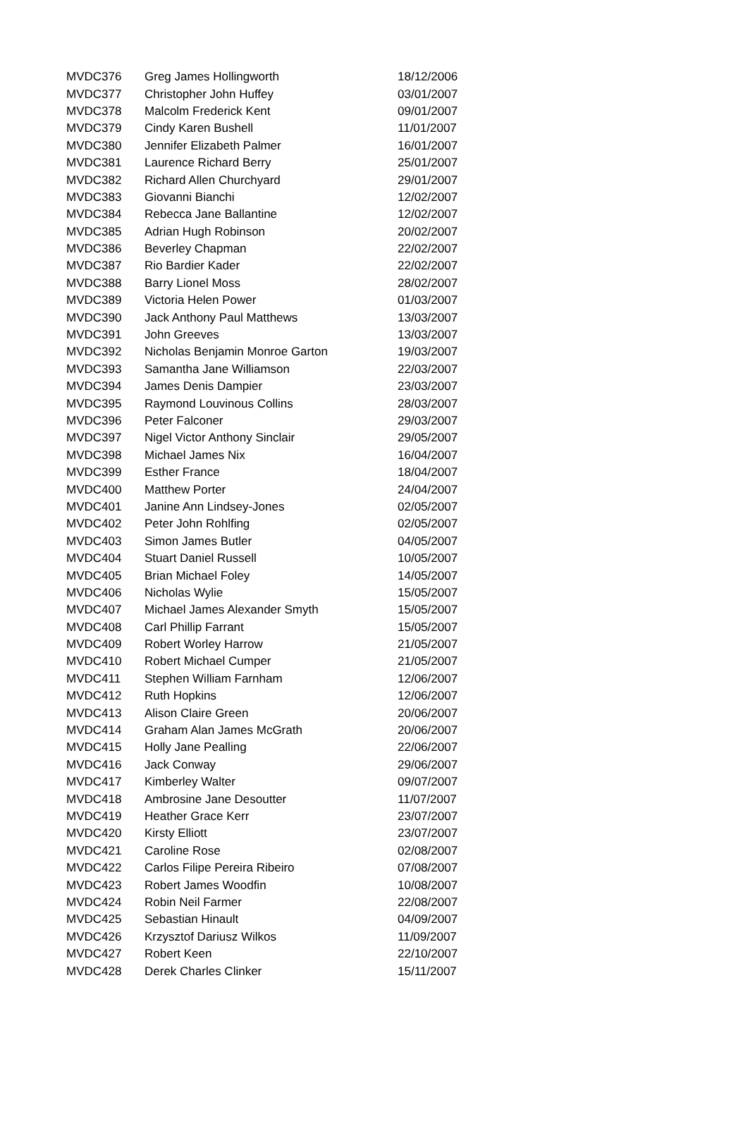| MVDC376 | Greg James Hollingworth | 18/12/2006 |
| MVDC377 | Christopher John Huffey | 03/01/2007 |
| MVDC378 | Malcolm Frederick Kent | 09/01/2007 |
| MVDC379 | Cindy Karen Bushell | 11/01/2007 |
| MVDC380 | Jennifer Elizabeth Palmer | 16/01/2007 |
| MVDC381 | Laurence Richard Berry | 25/01/2007 |
| MVDC382 | Richard Allen Churchyard | 29/01/2007 |
| MVDC383 | Giovanni Bianchi | 12/02/2007 |
| MVDC384 | Rebecca Jane Ballantine | 12/02/2007 |
| MVDC385 | Adrian Hugh Robinson | 20/02/2007 |
| MVDC386 | Beverley Chapman | 22/02/2007 |
| MVDC387 | Rio Bardier Kader | 22/02/2007 |
| MVDC388 | Barry Lionel Moss | 28/02/2007 |
| MVDC389 | Victoria Helen Power | 01/03/2007 |
| MVDC390 | Jack Anthony Paul Matthews | 13/03/2007 |
| MVDC391 | John Greeves | 13/03/2007 |
| MVDC392 | Nicholas Benjamin Monroe Garton | 19/03/2007 |
| MVDC393 | Samantha Jane Williamson | 22/03/2007 |
| MVDC394 | James Denis Dampier | 23/03/2007 |
| MVDC395 | Raymond Louvinous Collins | 28/03/2007 |
| MVDC396 | Peter Falconer | 29/03/2007 |
| MVDC397 | Nigel Victor Anthony Sinclair | 29/05/2007 |
| MVDC398 | Michael James Nix | 16/04/2007 |
| MVDC399 | Esther France | 18/04/2007 |
| MVDC400 | Matthew Porter | 24/04/2007 |
| MVDC401 | Janine Ann Lindsey-Jones | 02/05/2007 |
| MVDC402 | Peter John Rohlfing | 02/05/2007 |
| MVDC403 | Simon James Butler | 04/05/2007 |
| MVDC404 | Stuart Daniel Russell | 10/05/2007 |
| MVDC405 | Brian Michael Foley | 14/05/2007 |
| MVDC406 | Nicholas Wylie | 15/05/2007 |
| MVDC407 | Michael James Alexander Smyth | 15/05/2007 |
| MVDC408 | Carl Phillip Farrant | 15/05/2007 |
| MVDC409 | Robert Worley Harrow | 21/05/2007 |
| MVDC410 | Robert Michael Cumper | 21/05/2007 |
| MVDC411 | Stephen William Farnham | 12/06/2007 |
| MVDC412 | Ruth Hopkins | 12/06/2007 |
| MVDC413 | Alison Claire Green | 20/06/2007 |
| MVDC414 | Graham Alan James McGrath | 20/06/2007 |
| MVDC415 | Holly Jane Pealling | 22/06/2007 |
| MVDC416 | Jack Conway | 29/06/2007 |
| MVDC417 | Kimberley Walter | 09/07/2007 |
| MVDC418 | Ambrosine Jane Desoutter | 11/07/2007 |
| MVDC419 | Heather Grace Kerr | 23/07/2007 |
| MVDC420 | Kirsty Elliott | 23/07/2007 |
| MVDC421 | Caroline Rose | 02/08/2007 |
| MVDC422 | Carlos Filipe Pereira Ribeiro | 07/08/2007 |
| MVDC423 | Robert James Woodfin | 10/08/2007 |
| MVDC424 | Robin Neil Farmer | 22/08/2007 |
| MVDC425 | Sebastian Hinault | 04/09/2007 |
| MVDC426 | Krzysztof Dariusz Wilkos | 11/09/2007 |
| MVDC427 | Robert Keen | 22/10/2007 |
| MVDC428 | Derek Charles Clinker | 15/11/2007 |